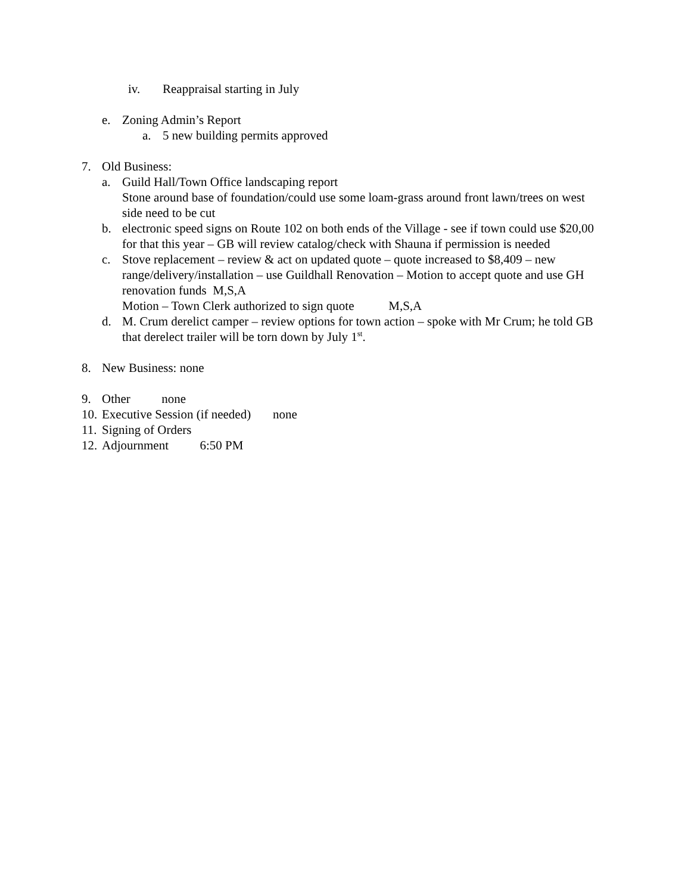iv. Reappraisal starting in July
e. Zoning Admin’s Report
a. 5 new building permits approved
7. Old Business:
a. Guild Hall/Town Office landscaping report
Stone around base of foundation/could use some loam-grass around front lawn/trees on west side need to be cut
b. electronic speed signs on Route 102 on both ends of the Village - see if town could use $20,00 for that this year – GB will review catalog/check with Shauna if permission is needed
c. Stove replacement – review & act on updated quote – quote increased to $8,409 – new range/delivery/installation – use Guildhall Renovation – Motion to accept quote and use GH renovation funds M,S,A
Motion – Town Clerk authorized to sign quote M,S,A
d. M. Crum derelict camper – review options for town action – spoke with Mr Crum; he told GB that derelect trailer will be torn down by July 1<sup>st</sup>.
8. New Business: none
9. Other none
10. Executive Session (if needed) none
11. Signing of Orders
12. Adjournment 6:50 PM